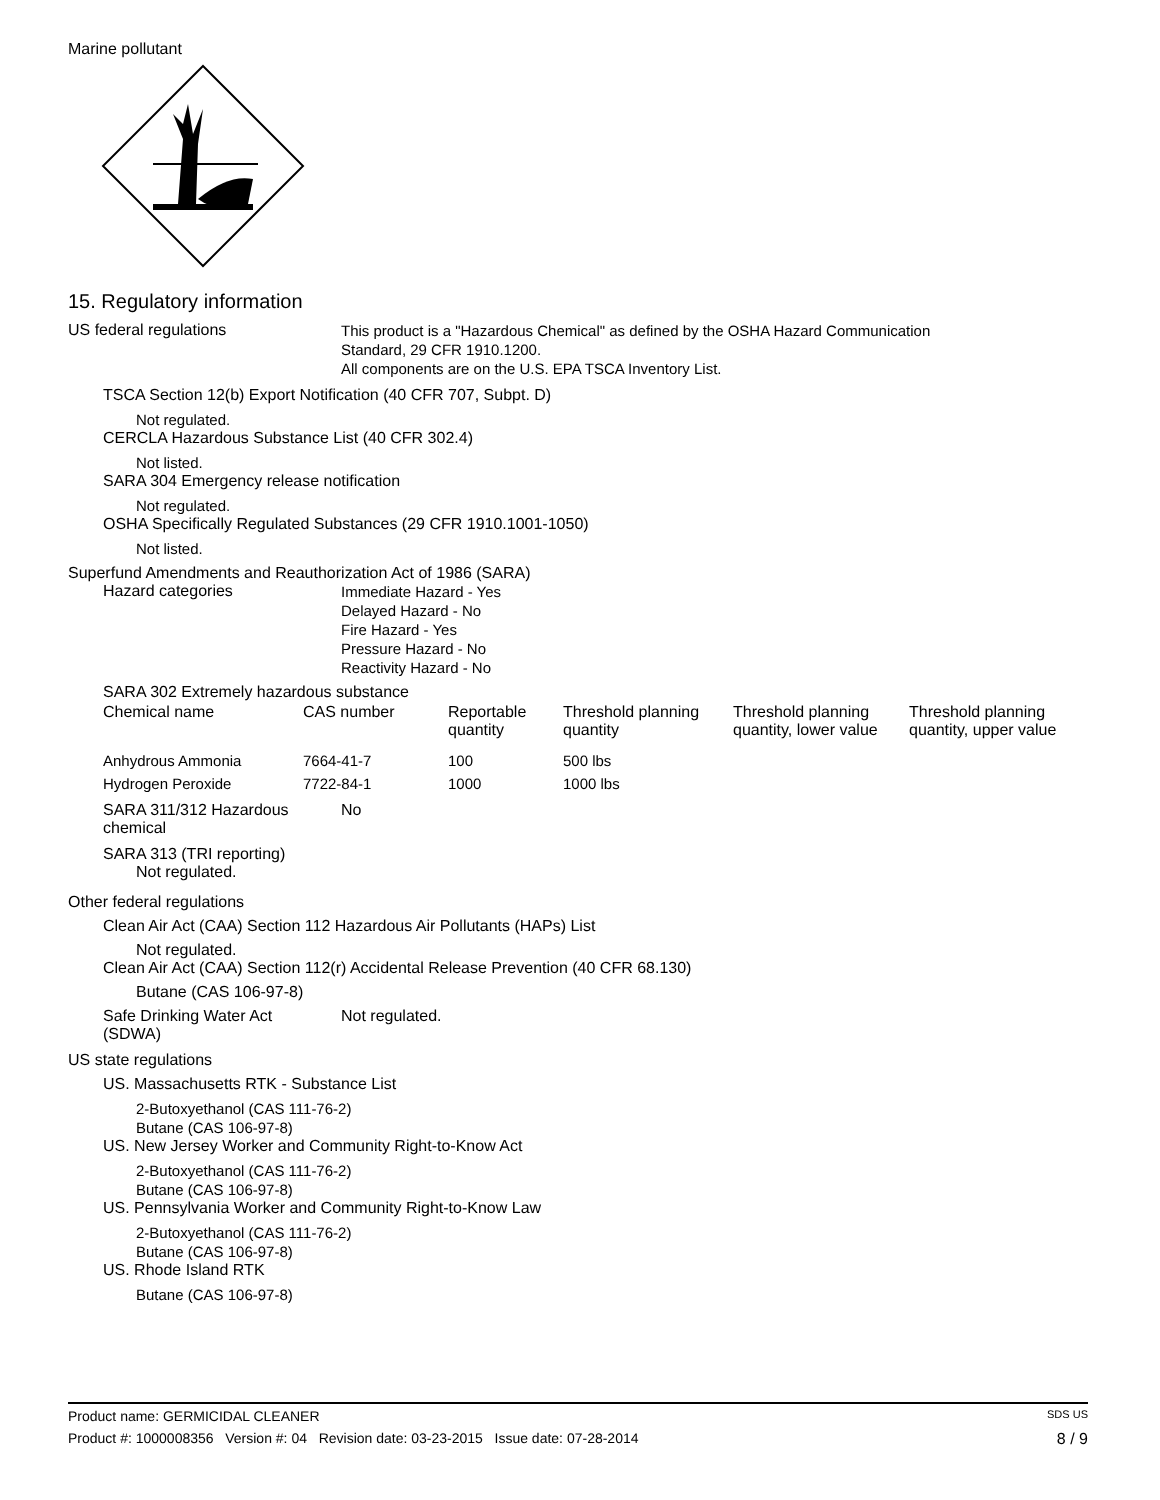Marine pollutant
15. Regulatory information
US federal regulations
This product is a "Hazardous Chemical" as defined by the OSHA Hazard Communication
Standard, 29 CFR 1910.1200.
All components are on the U.S. EPA TSCA Inventory List.
TSCA Section 12(b) Export Notification (40 CFR 707, Subpt. D)
Not regulated.
CERCLA Hazardous Substance List (40 CFR 302.4)
Not listed.
SARA 304 Emergency release notification
Not regulated.
OSHA Specifically Regulated Substances (29 CFR 1910.1001-1050)
Not listed.
Superfund Amendments and Reauthorization Act of 1986 (SARA)
Hazard categories
Immediate Hazard - Yes
Delayed Hazard - No
Fire Hazard - Yes
Pressure Hazard - No
Reactivity Hazard - No
SARA 302 Extremely hazardous substance
| Chemical name | CAS number | Reportable quantity | Threshold planning quantity | Threshold planning quantity, lower value | Threshold planning quantity, upper value |
| --- | --- | --- | --- | --- | --- |
| Anhydrous Ammonia | 7664-41-7 | 100 | 500 lbs | | |
| Hydrogen Peroxide | 7722-84-1 | 1000 | 1000 lbs | | |
SARA 311/312 Hazardous
chemical
No
SARA 313 (TRI reporting)
Not regulated.
Other federal regulations
Clean Air Act (CAA) Section 112 Hazardous Air Pollutants (HAPs) List
Not regulated.
Clean Air Act (CAA) Section 112(r) Accidental Release Prevention (40 CFR 68.130)
Butane (CAS 106-97-8)
Safe Drinking Water Act
(SDWA)
Not regulated.
US state regulations
US. Massachusetts RTK - Substance List
2-Butoxyethanol (CAS 111-76-2)
Butane (CAS 106-97-8)
US. New Jersey Worker and Community Right-to-Know Act
2-Butoxyethanol (CAS 111-76-2)
Butane (CAS 106-97-8)
US. Pennsylvania Worker and Community Right-to-Know Law
2-Butoxyethanol (CAS 111-76-2)
Butane (CAS 106-97-8)
US. Rhode Island RTK
Butane (CAS 106-97-8)
Product name: GERMICIDAL CLEANER SDS US
Product #: 1000008356 Version #: 04 Revision date: 03-23-2015 Issue date: 07-28-2014 8 / 9